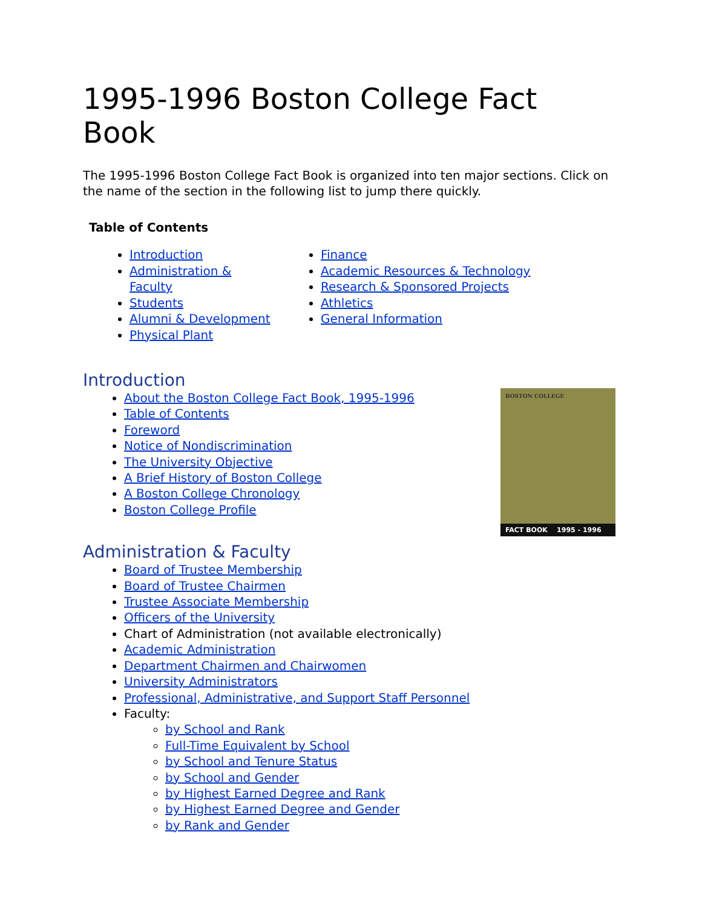1995-1996 Boston College Fact Book
The 1995-1996 Boston College Fact Book is organized into ten major sections. Click on the name of the section in the following list to jump there quickly.
Table of Contents
Introduction
Administration & Faculty
Students
Alumni & Development
Physical Plant
Finance
Academic Resources & Technology
Research & Sponsored Projects
Athletics
General Information
Introduction
About the Boston College Fact Book, 1995-1996
Table of Contents
Foreword
Notice of Nondiscrimination
The University Objective
A Brief History of Boston College
A Boston College Chronology
Boston College Profile
BOSTON COLLEGE
FACT BOOK 1995 - 1996
Administration & Faculty
Board of Trustee Membership
Board of Trustee Chairmen
Trustee Associate Membership
Officers of the University
Chart of Administration (not available electronically)
Academic Administration
Department Chairmen and Chairwomen
University Administrators
Professional, Administrative, and Support Staff Personnel
Faculty:
by School and Rank
Full-Time Equivalent by School
by School and Tenure Status
by School and Gender
by Highest Earned Degree and Rank
by Highest Earned Degree and Gender
by Rank and Gender